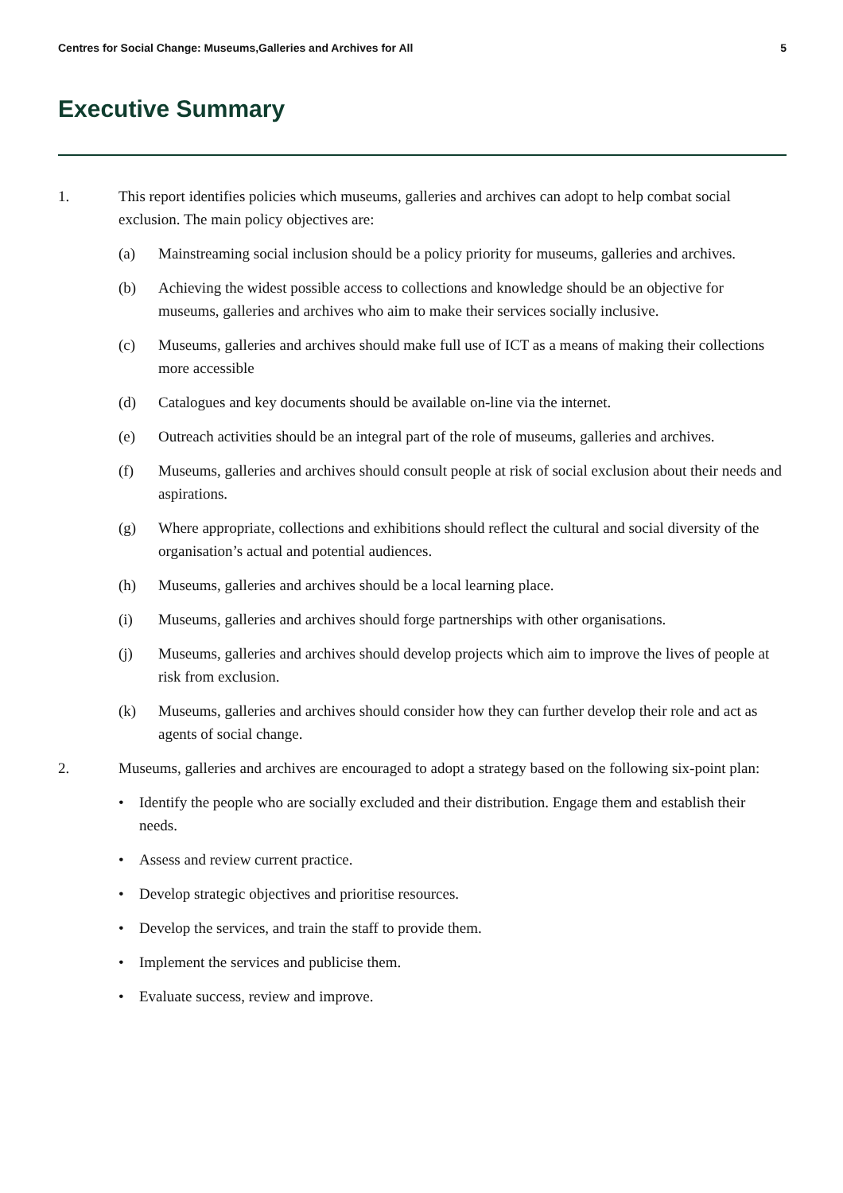Centres for Social Change: Museums,Galleries and Archives for All 5
Executive Summary
1. This report identifies policies which museums, galleries and archives can adopt to help combat social exclusion. The main policy objectives are:
(a) Mainstreaming social inclusion should be a policy priority for museums, galleries and archives.
(b) Achieving the widest possible access to collections and knowledge should be an objective for museums, galleries and archives who aim to make their services socially inclusive.
(c) Museums, galleries and archives should make full use of ICT as a means of making their collections more accessible
(d) Catalogues and key documents should be available on-line via the internet.
(e) Outreach activities should be an integral part of the role of museums, galleries and archives.
(f) Museums, galleries and archives should consult people at risk of social exclusion about their needs and aspirations.
(g) Where appropriate, collections and exhibitions should reflect the cultural and social diversity of the organisation’s actual and potential audiences.
(h) Museums, galleries and archives should be a local learning place.
(i) Museums, galleries and archives should forge partnerships with other organisations.
(j) Museums, galleries and archives should develop projects which aim to improve the lives of people at risk from exclusion.
(k) Museums, galleries and archives should consider how they can further develop their role and act as agents of social change.
2. Museums, galleries and archives are encouraged to adopt a strategy based on the following six-point plan:
• Identify the people who are socially excluded and their distribution. Engage them and establish their needs.
• Assess and review current practice.
• Develop strategic objectives and prioritise resources.
• Develop the services, and train the staff to provide them.
• Implement the services and publicise them.
• Evaluate success, review and improve.